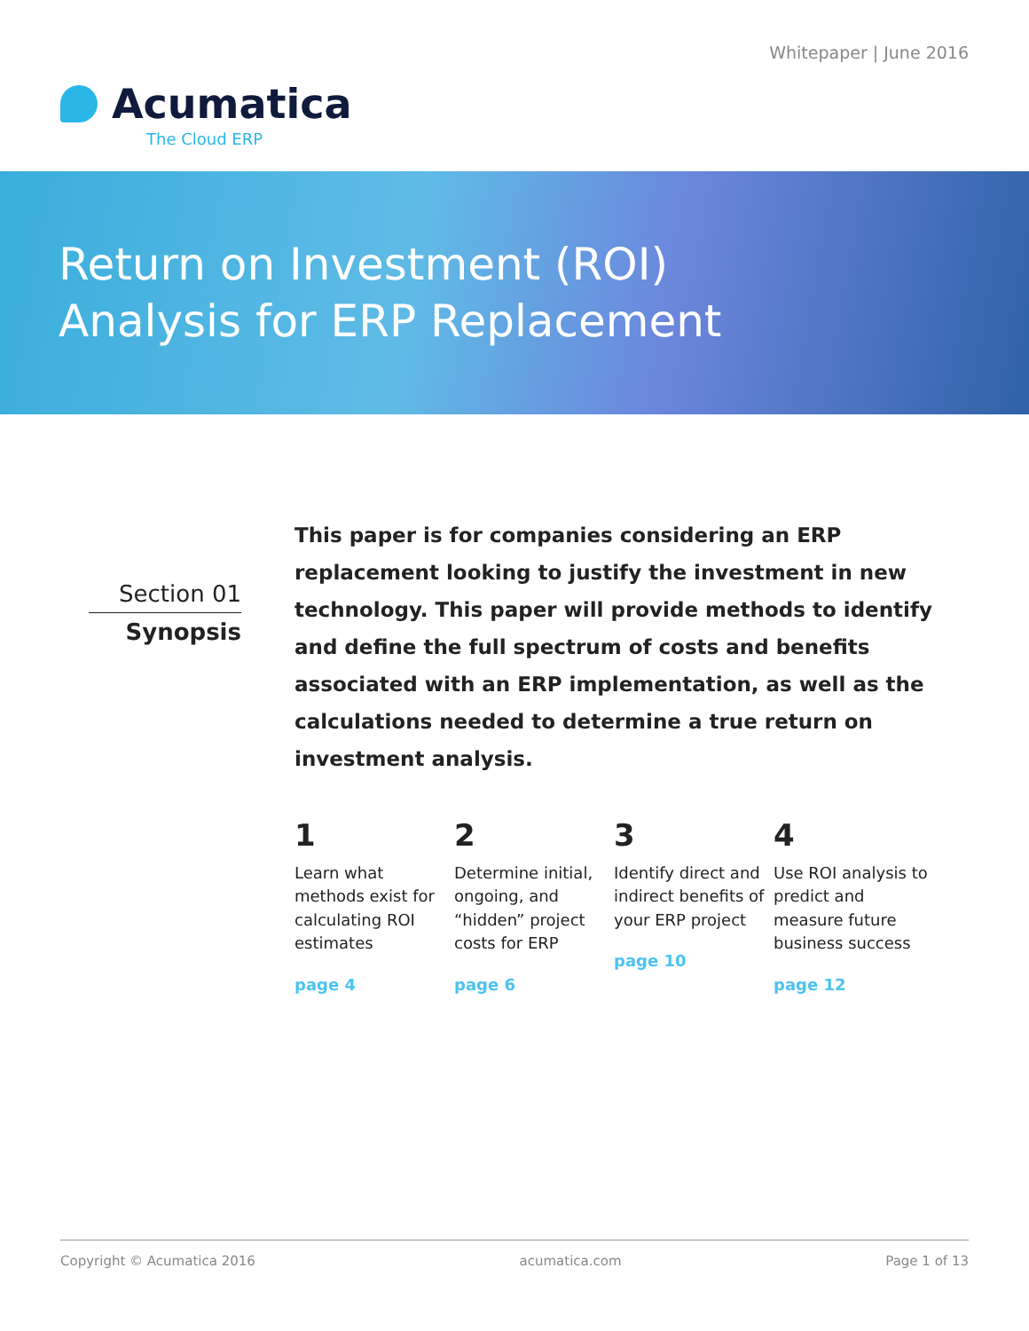Whitepaper | June 2016
Acumatica
The Cloud ERP
Return on Investment (ROI)
Analysis for ERP Replacement
Section 01
Synopsis
This paper is for companies considering an ERP replacement looking to justify the investment in new technology. This paper will provide methods to identify and define the full spectrum of costs and benefits associated with an ERP implementation, as well as the calculations needed to determine a true return on investment analysis.
1
Learn what methods exist for calculating ROI estimates
page 4
2
Determine initial, ongoing, and “hidden” project costs for ERP
page 6
3
Identify direct and indirect benefits of your ERP project
page 10
4
Use ROI analysis to predict and measure future business success
page 12
Copyright © Acumatica 2016 acumatica.com Page 1 of 13